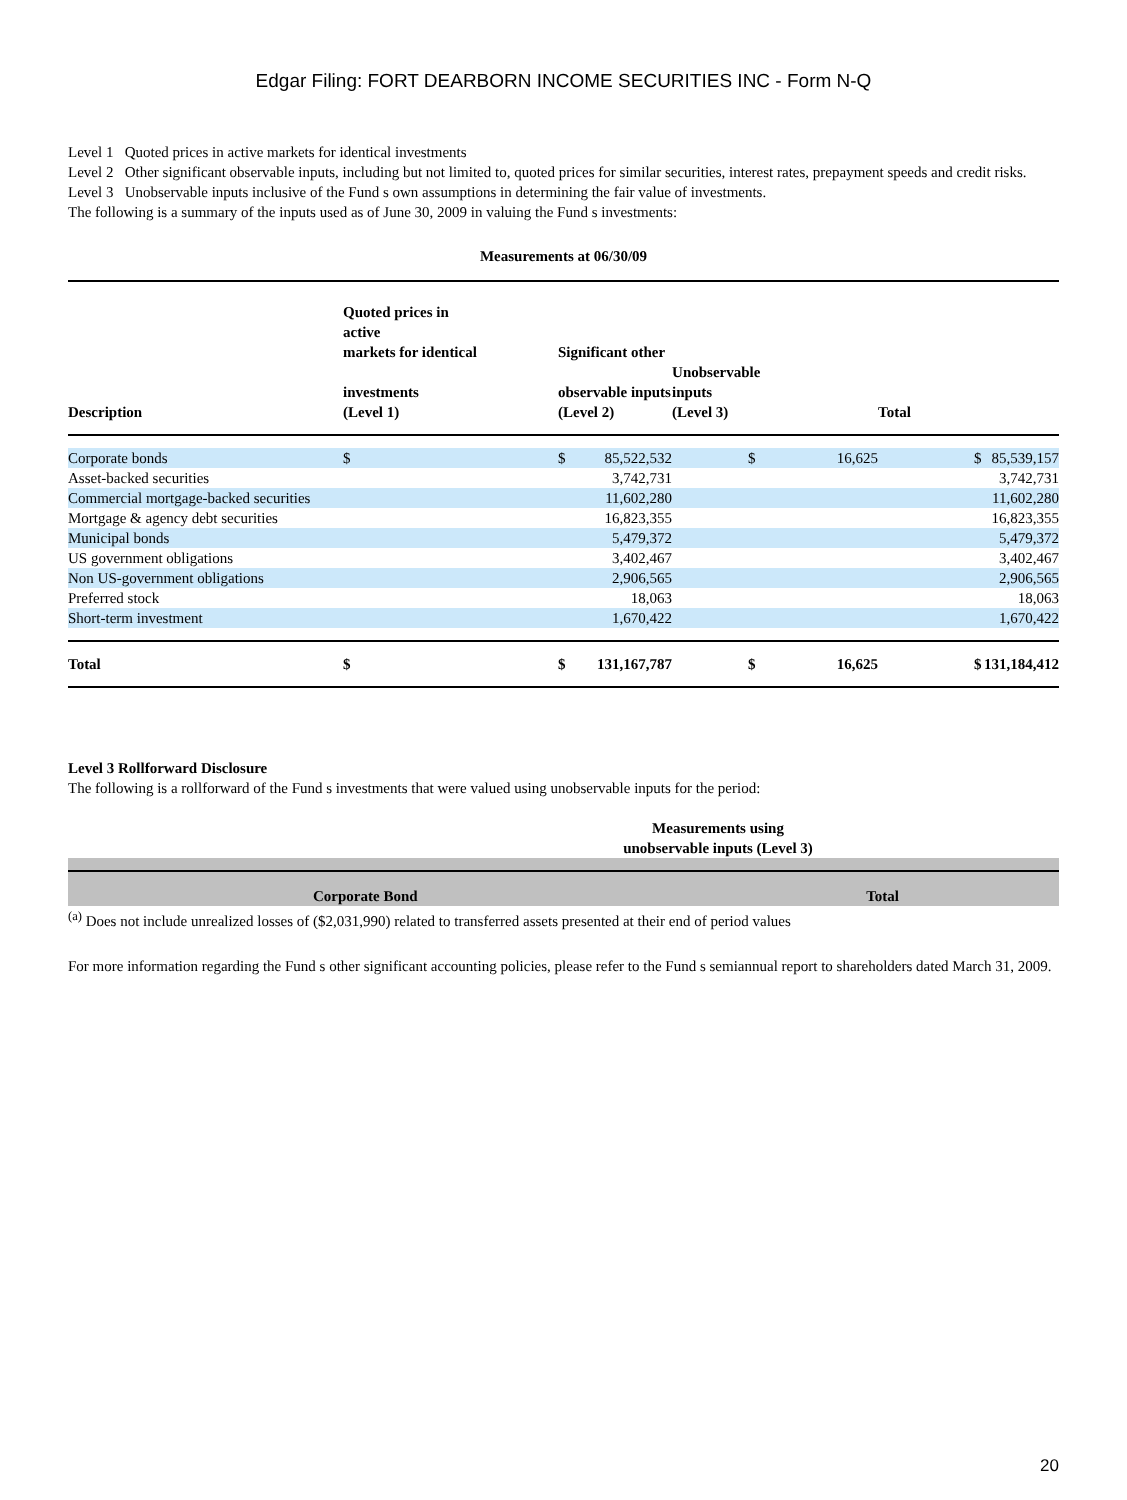Edgar Filing: FORT DEARBORN INCOME SECURITIES INC - Form N-Q
Level 1 Quoted prices in active markets for identical investments
Level 2 Other significant observable inputs, including but not limited to, quoted prices for similar securities, interest rates, prepayment speeds and credit risks.
Level 3 Unobservable inputs inclusive of the Fund s own assumptions in determining the fair value of investments.
The following is a summary of the inputs used as of June 30, 2009 in valuing the Fund s investments:
Measurements at 06/30/09
| Description | Quoted prices in active markets for identical investments (Level 1) | Significant other observable inputs (Level 2) | | Unobservable inputs (Level 3) | | Total | |
| --- | --- | --- | --- | --- | --- | --- | --- |
| Corporate bonds | $ | $ | 85,522,532 | $ | 16,625 | $ | 85,539,157 |
| Asset-backed securities | | | 3,742,731 | | | | 3,742,731 |
| Commercial mortgage-backed securities | | | 11,602,280 | | | | 11,602,280 |
| Mortgage & agency debt securities | | | 16,823,355 | | | | 16,823,355 |
| Municipal bonds | | | 5,479,372 | | | | 5,479,372 |
| US government obligations | | | 3,402,467 | | | | 3,402,467 |
| Non US-government obligations | | | 2,906,565 | | | | 2,906,565 |
| Preferred stock | | | 18,063 | | | | 18,063 |
| Short-term investment | | | 1,670,422 | | | | 1,670,422 |
| Total | $ | $ | 131,167,787 | $ | 16,625 | $ | 131,184,412 |
Level 3 Rollforward Disclosure
The following is a rollforward of the Fund s investments that were valued using unobservable inputs for the period:
Measurements using
unobservable inputs (Level 3)
| Corporate Bond | Total |
| --- | --- |
<sup>(a)</sup> Does not include unrealized losses of ($2,031,990) related to transferred assets presented at their end of period values
For more information regarding the Fund s other significant accounting policies, please refer to the Fund s semiannual report to shareholders dated March 31, 2009.
20